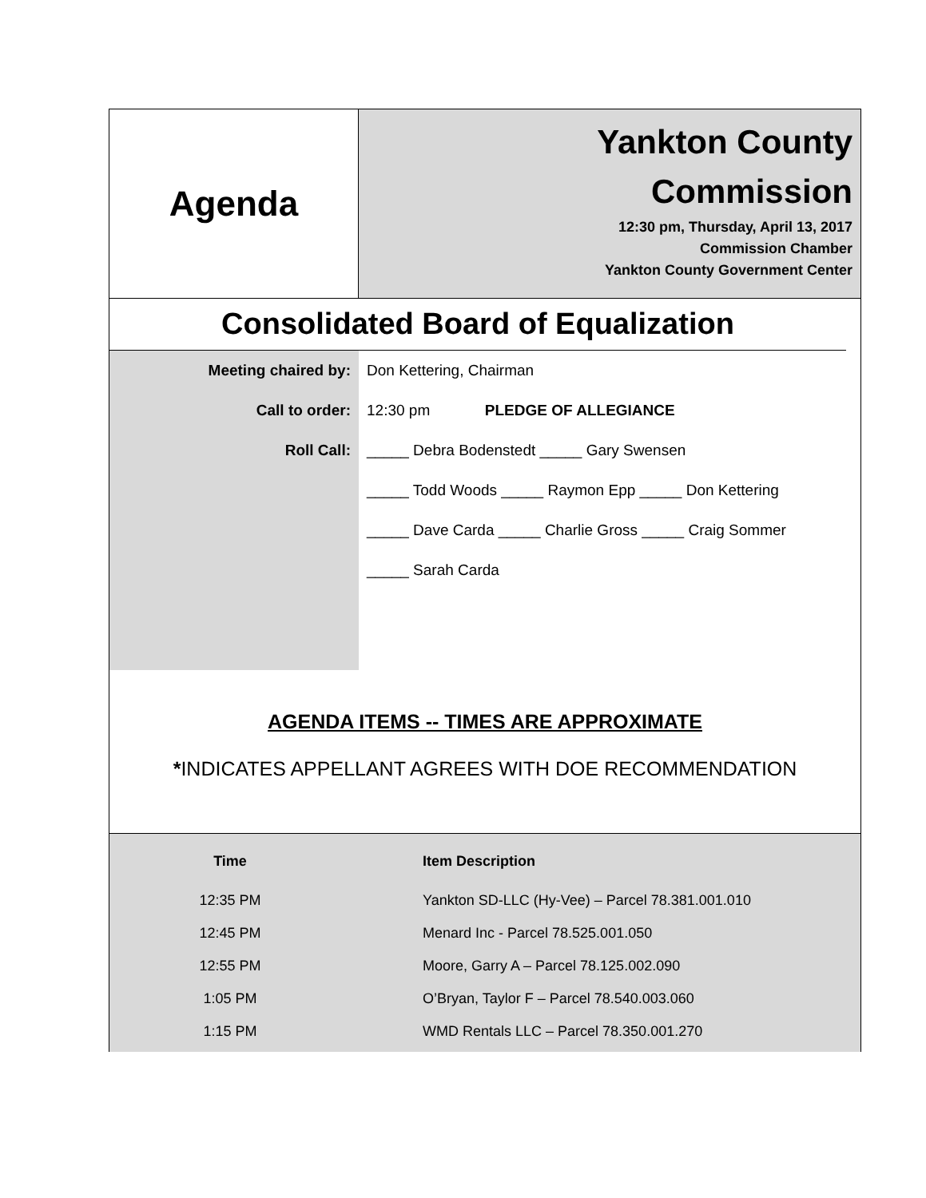Agenda
Yankton County
Commission
12:30 pm, Thursday, April 13, 2017
Commission Chamber
Yankton County Government Center
Consolidated Board of Equalization
Meeting chaired by:
Call to order:
Roll Call:
Don Kettering, Chairman
12:30 pm PLEDGE OF ALLEGIANCE
_____ Debra Bodenstedt _____ Gary Swensen
_____ Todd Woods _____ Raymon Epp _____ Don Kettering
_____ Dave Carda _____ Charlie Gross _____ Craig Sommer
_____ Sarah Carda
AGENDA ITEMS -- TIMES ARE APPROXIMATE
*INDICATES APPELLANT AGREES WITH DOE RECOMMENDATION
| Time | Item Description |
| --- | --- |
| 12:35 PM | Yankton SD-LLC (Hy-Vee) – Parcel 78.381.001.010 |
| 12:45 PM | Menard Inc - Parcel 78.525.001.050 |
| 12:55 PM | Moore, Garry A – Parcel 78.125.002.090 |
| 1:05 PM | O’Bryan, Taylor F – Parcel 78.540.003.060 |
| 1:15 PM | WMD Rentals LLC – Parcel 78.350.001.270 |